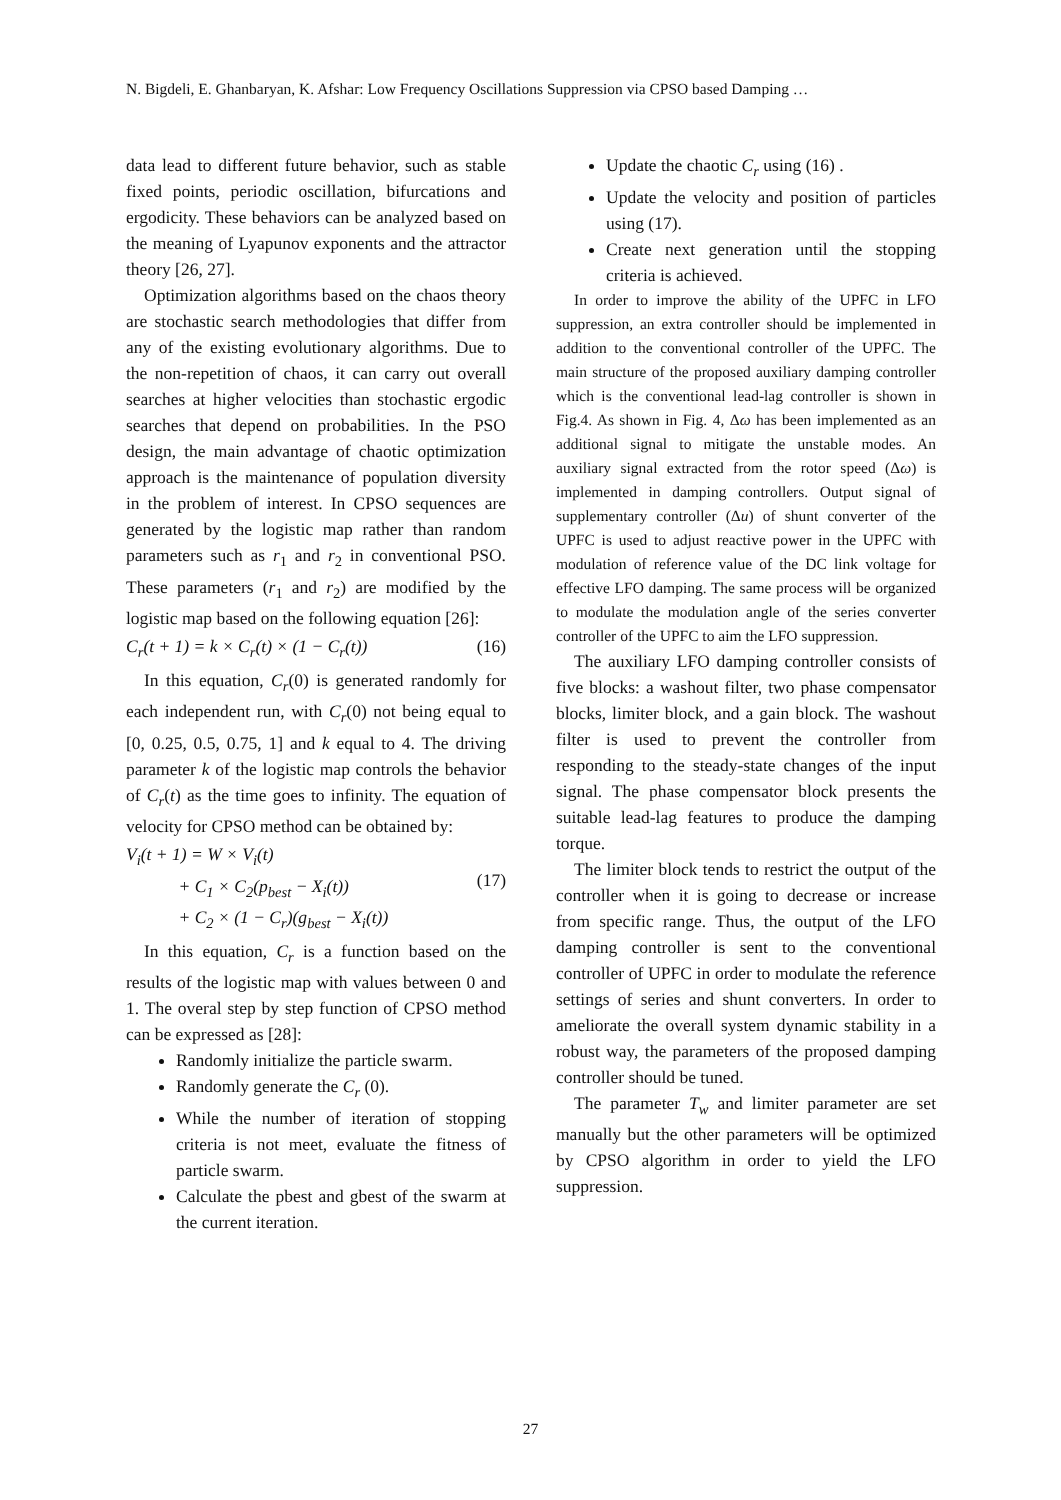N. Bigdeli, E. Ghanbaryan, K. Afshar: Low Frequency Oscillations Suppression via CPSO based Damping …
data lead to different future behavior, such as stable fixed points, periodic oscillation, bifurcations and ergodicity. These behaviors can be analyzed based on the meaning of Lyapunov exponents and the attractor theory [26, 27].
Optimization algorithms based on the chaos theory are stochastic search methodologies that differ from any of the existing evolutionary algorithms. Due to the non-repetition of chaos, it can carry out overall searches at higher velocities than stochastic ergodic searches that depend on probabilities. In the PSO design, the main advantage of chaotic optimization approach is the maintenance of population diversity in the problem of interest. In CPSO sequences are generated by the logistic map rather than random parameters such as r<sub>1</sub> and r<sub>2</sub> in conventional PSO. These parameters (r<sub>1</sub> and r<sub>2</sub>) are modified by the logistic map based on the following equation [26]:
C<sub>r</sub>(t + 1) = k × C<sub>r</sub>(t) × (1 − C<sub>r</sub>(t)) (16)
In this equation, C<sub>r</sub>(0) is generated randomly for each independent run, with C<sub>r</sub>(0) not being equal to [0, 0.25, 0.5, 0.75, 1] and k equal to 4. The driving parameter k of the logistic map controls the behavior of C<sub>r</sub>(t) as the time goes to infinity. The equation of velocity for CPSO method can be obtained by:
V<sub>i</sub>(t + 1) = W × V<sub>i</sub>(t)
+ C<sub>1</sub> × C<sub>2</sub>(p<sub>best</sub> − X<sub>i</sub>(t))
+ C<sub>2</sub> × (1 − C<sub>r</sub>)(g<sub>best</sub> − X<sub>i</sub>(t)) (17)
In this equation, C<sub>r</sub> is a function based on the results of the logistic map with values between 0 and 1. The overal step by step function of CPSO method can be expressed as [28]:
Randomly initialize the particle swarm.
Randomly generate the C<sub>r</sub> (0).
While the number of iteration of stopping criteria is not meet, evaluate the fitness of particle swarm.
Calculate the pbest and gbest of the swarm at the current iteration.
Update the chaotic C<sub>r</sub> using (16) .
Update the velocity and position of particles using (17).
Create next generation until the stopping criteria is achieved.
In order to improve the ability of the UPFC in LFO suppression, an extra controller should be implemented in addition to the conventional controller of the UPFC. The main structure of the proposed auxiliary damping controller which is the conventional lead-lag controller is shown in Fig.4. As shown in Fig. 4, Δω has been implemented as an additional signal to mitigate the unstable modes. An auxiliary signal extracted from the rotor speed (Δω) is implemented in damping controllers. Output signal of supplementary controller (Δu) of shunt converter of the UPFC is used to adjust reactive power in the UPFC with modulation of reference value of the DC link voltage for effective LFO damping. The same process will be organized to modulate the modulation angle of the series converter controller of the UPFC to aim the LFO suppression.
The auxiliary LFO damping controller consists of five blocks: a washout filter, two phase compensator blocks, limiter block, and a gain block. The washout filter is used to prevent the controller from responding to the steady-state changes of the input signal. The phase compensator block presents the suitable lead-lag features to produce the damping torque.
The limiter block tends to restrict the output of the controller when it is going to decrease or increase from specific range. Thus, the output of the LFO damping controller is sent to the conventional controller of UPFC in order to modulate the reference settings of series and shunt converters. In order to ameliorate the overall system dynamic stability in a robust way, the parameters of the proposed damping controller should be tuned.
The parameter T<sub>w</sub> and limiter parameter are set manually but the other parameters will be optimized by CPSO algorithm in order to yield the LFO suppression.
27